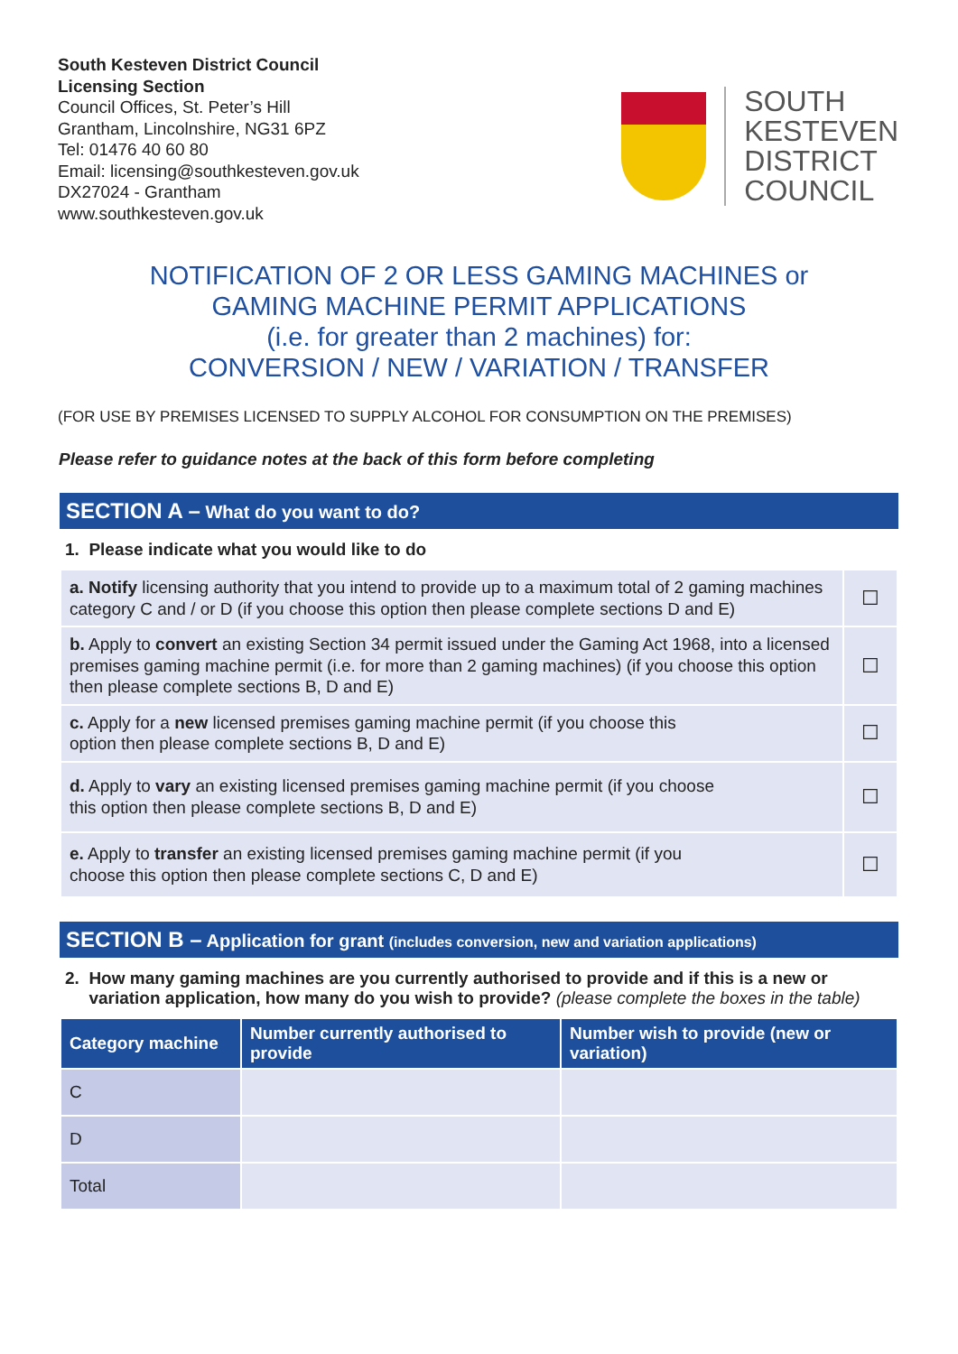South Kesteven District Council
Licensing Section
Council Offices, St. Peter’s Hill
Grantham, Lincolnshire, NG31 6PZ
Tel: 01476 40 60 80
Email: licensing@southkesteven.gov.uk
DX27024 - Grantham
www.southkesteven.gov.uk
SOUTH
KESTEVEN
DISTRICT
COUNCIL
NOTIFICATION OF 2 OR LESS GAMING MACHINES or
GAMING MACHINE PERMIT APPLICATIONS
(i.e. for greater than 2 machines) for:
CONVERSION / NEW / VARIATION / TRANSFER
(FOR USE BY PREMISES LICENSED TO SUPPLY ALCOHOL FOR CONSUMPTION ON THE PREMISES)
Please refer to guidance notes at the back of this form before completing
SECTION A – What do you want to do?
1. Please indicate what you would like to do
| a. Notify licensing authority that you intend to provide up to a maximum total of 2 gaming machines category C and / or D (if you choose this option then please complete sections D and E) | ☐ |
| b. Apply to convert an existing Section 34 permit issued under the Gaming Act 1968, into a licensed premises gaming machine permit (i.e. for more than 2 gaming machines) (if you choose this option then please complete sections B, D and E) | ☐ |
| c. Apply for a new licensed premises gaming machine permit (if you choose this option then please complete sections B, D and E) | ☐ |
| d. Apply to vary an existing licensed premises gaming machine permit (if you choose this option then please complete sections B, D and E) | ☐ |
| e. Apply to transfer an existing licensed premises gaming machine permit (if you choose this option then please complete sections C, D and E) | ☐ |
SECTION B – Application for grant (includes conversion, new and variation applications)
2. How many gaming machines are you currently authorised to provide and if this is a new or
variation application, how many do you wish to provide? (please complete the boxes in the table)
| Category machine | Number currently authorised to provide | Number wish to provide (new or variation) |
| --- | --- | --- |
| C | | |
| D | | |
| Total | | |